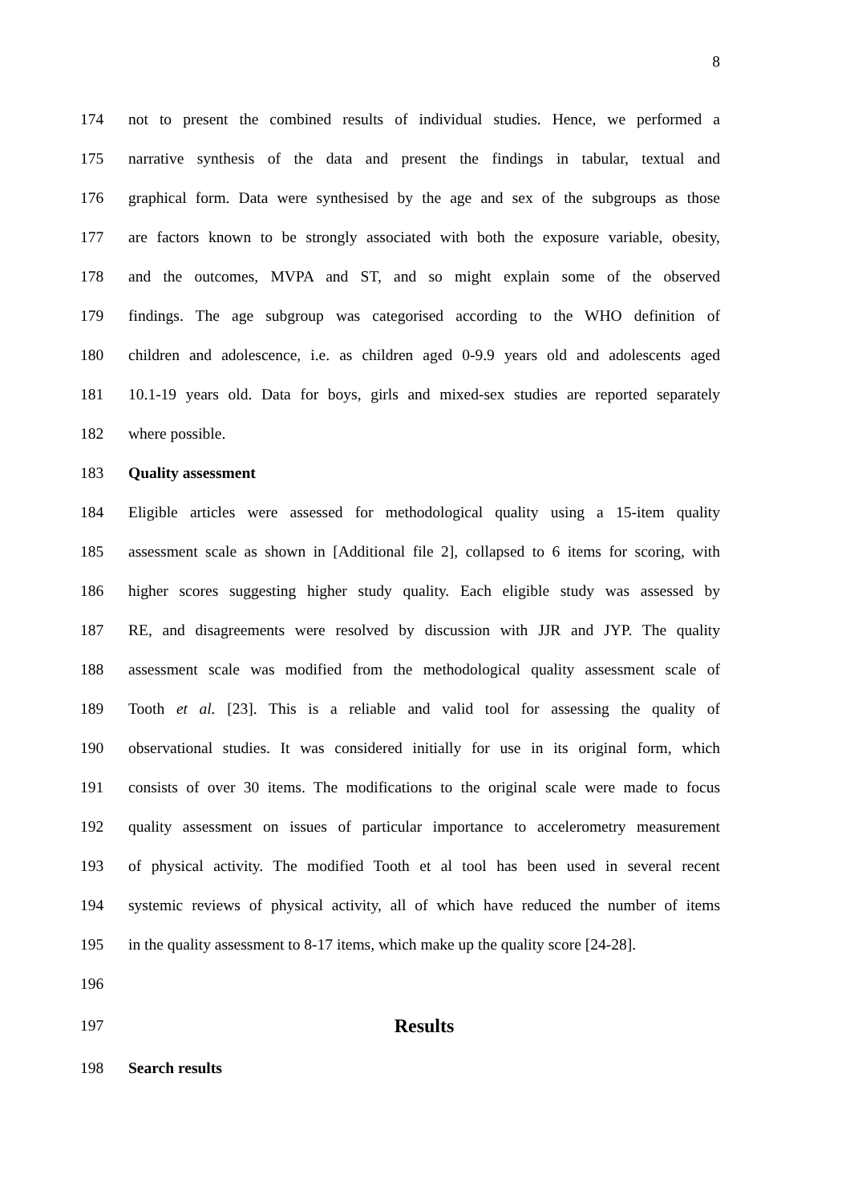8
174
not to present the combined results of individual studies. Hence, we performed a
175
narrative synthesis of the data and present the findings in tabular, textual and
176
graphical form. Data were synthesised by the age and sex of the subgroups as those
177
are factors known to be strongly associated with both the exposure variable, obesity,
178
and the outcomes, MVPA and ST, and so might explain some of the observed
179
findings. The age subgroup was categorised according to the WHO definition of
180
children and adolescence, i.e. as children aged 0-9.9 years old and adolescents aged
181
10.1-19 years old. Data for boys, girls and mixed-sex studies are reported separately
182 where possible.
183 Quality assessment
184
Eligible articles were assessed for methodological quality using a 15-item quality
185
assessment scale as shown in [Additional file 2], collapsed to 6 items for scoring, with
186
higher scores suggesting higher study quality. Each eligible study was assessed by
187
RE, and disagreements were resolved by discussion with JJR and JYP. The quality
188
assessment scale was modified from the methodological quality assessment scale of
189
Tooth et al. [23]. This is a reliable and valid tool for assessing the quality of
190
observational studies. It was considered initially for use in its original form, which
191
consists of over 30 items. The modifications to the original scale were made to focus
192
quality assessment on issues of particular importance to accelerometry measurement
193
of physical activity. The modified Tooth et al tool has been used in several recent
194
systemic reviews of physical activity, all of which have reduced the number of items
195
in the quality assessment to 8-17 items, which make up the quality score [24-28].
196
197
Results
198 Search results